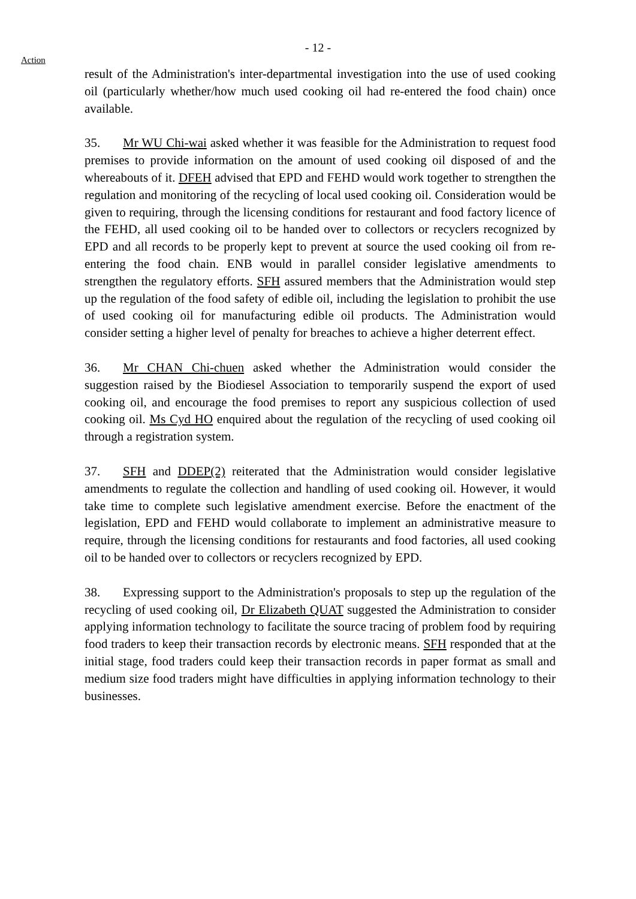- 12 -
Action
result of the Administration's inter-departmental investigation into the use of used cooking oil (particularly whether/how much used cooking oil had re-entered the food chain) once available.
35. Mr WU Chi-wai asked whether it was feasible for the Administration to request food premises to provide information on the amount of used cooking oil disposed of and the whereabouts of it. DFEH advised that EPD and FEHD would work together to strengthen the regulation and monitoring of the recycling of local used cooking oil. Consideration would be given to requiring, through the licensing conditions for restaurant and food factory licence of the FEHD, all used cooking oil to be handed over to collectors or recyclers recognized by EPD and all records to be properly kept to prevent at source the used cooking oil from re-entering the food chain. ENB would in parallel consider legislative amendments to strengthen the regulatory efforts. SFH assured members that the Administration would step up the regulation of the food safety of edible oil, including the legislation to prohibit the use of used cooking oil for manufacturing edible oil products. The Administration would consider setting a higher level of penalty for breaches to achieve a higher deterrent effect.
36. Mr CHAN Chi-chuen asked whether the Administration would consider the suggestion raised by the Biodiesel Association to temporarily suspend the export of used cooking oil, and encourage the food premises to report any suspicious collection of used cooking oil. Ms Cyd HO enquired about the regulation of the recycling of used cooking oil through a registration system.
37. SFH and DDEP(2) reiterated that the Administration would consider legislative amendments to regulate the collection and handling of used cooking oil. However, it would take time to complete such legislative amendment exercise. Before the enactment of the legislation, EPD and FEHD would collaborate to implement an administrative measure to require, through the licensing conditions for restaurants and food factories, all used cooking oil to be handed over to collectors or recyclers recognized by EPD.
38. Expressing support to the Administration's proposals to step up the regulation of the recycling of used cooking oil, Dr Elizabeth QUAT suggested the Administration to consider applying information technology to facilitate the source tracing of problem food by requiring food traders to keep their transaction records by electronic means. SFH responded that at the initial stage, food traders could keep their transaction records in paper format as small and medium size food traders might have difficulties in applying information technology to their businesses.